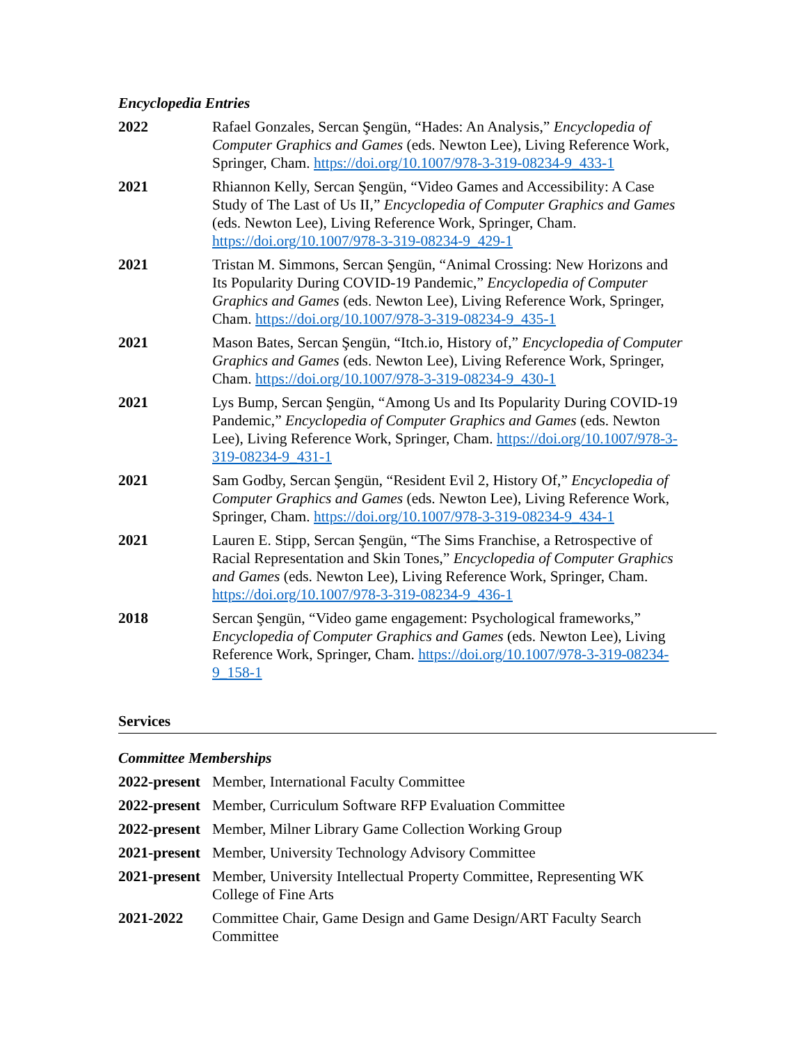Encyclopedia Entries
2022 Rafael Gonzales, Sercan Şengün, “Hades: An Analysis,” Encyclopedia of Computer Graphics and Games (eds. Newton Lee), Living Reference Work, Springer, Cham. https://doi.org/10.1007/978-3-319-08234-9_433-1
2021 Rhiannon Kelly, Sercan Şengün, “Video Games and Accessibility: A Case Study of The Last of Us II,” Encyclopedia of Computer Graphics and Games (eds. Newton Lee), Living Reference Work, Springer, Cham. https://doi.org/10.1007/978-3-319-08234-9_429-1
2021 Tristan M. Simmons, Sercan Şengün, “Animal Crossing: New Horizons and Its Popularity During COVID-19 Pandemic,” Encyclopedia of Computer Graphics and Games (eds. Newton Lee), Living Reference Work, Springer, Cham. https://doi.org/10.1007/978-3-319-08234-9_435-1
2021 Mason Bates, Sercan Şengün, “Itch.io, History of,” Encyclopedia of Computer Graphics and Games (eds. Newton Lee), Living Reference Work, Springer, Cham. https://doi.org/10.1007/978-3-319-08234-9_430-1
2021 Lys Bump, Sercan Şengün, “Among Us and Its Popularity During COVID-19 Pandemic,” Encyclopedia of Computer Graphics and Games (eds. Newton Lee), Living Reference Work, Springer, Cham. https://doi.org/10.1007/978-3-319-08234-9_431-1
2021 Sam Godby, Sercan Şengün, “Resident Evil 2, History Of,” Encyclopedia of Computer Graphics and Games (eds. Newton Lee), Living Reference Work, Springer, Cham. https://doi.org/10.1007/978-3-319-08234-9_434-1
2021 Lauren E. Stipp, Sercan Şengün, “The Sims Franchise, a Retrospective of Racial Representation and Skin Tones,” Encyclopedia of Computer Graphics and Games (eds. Newton Lee), Living Reference Work, Springer, Cham. https://doi.org/10.1007/978-3-319-08234-9_436-1
2018 Sercan Şengün, “Video game engagement: Psychological frameworks,” Encyclopedia of Computer Graphics and Games (eds. Newton Lee), Living Reference Work, Springer, Cham. https://doi.org/10.1007/978-3-319-08234-9_158-1
Services
Committee Memberships
2022-present
Member, International Faculty Committee
2022-present
Member, Curriculum Software RFP Evaluation Committee
2022-present
Member, Milner Library Game Collection Working Group
2021-present
Member, University Technology Advisory Committee
2021-present
Member, University Intellectual Property Committee, Representing WK College of Fine Arts
2021-2022 Committee Chair, Game Design and Game Design/ART Faculty Search Committee